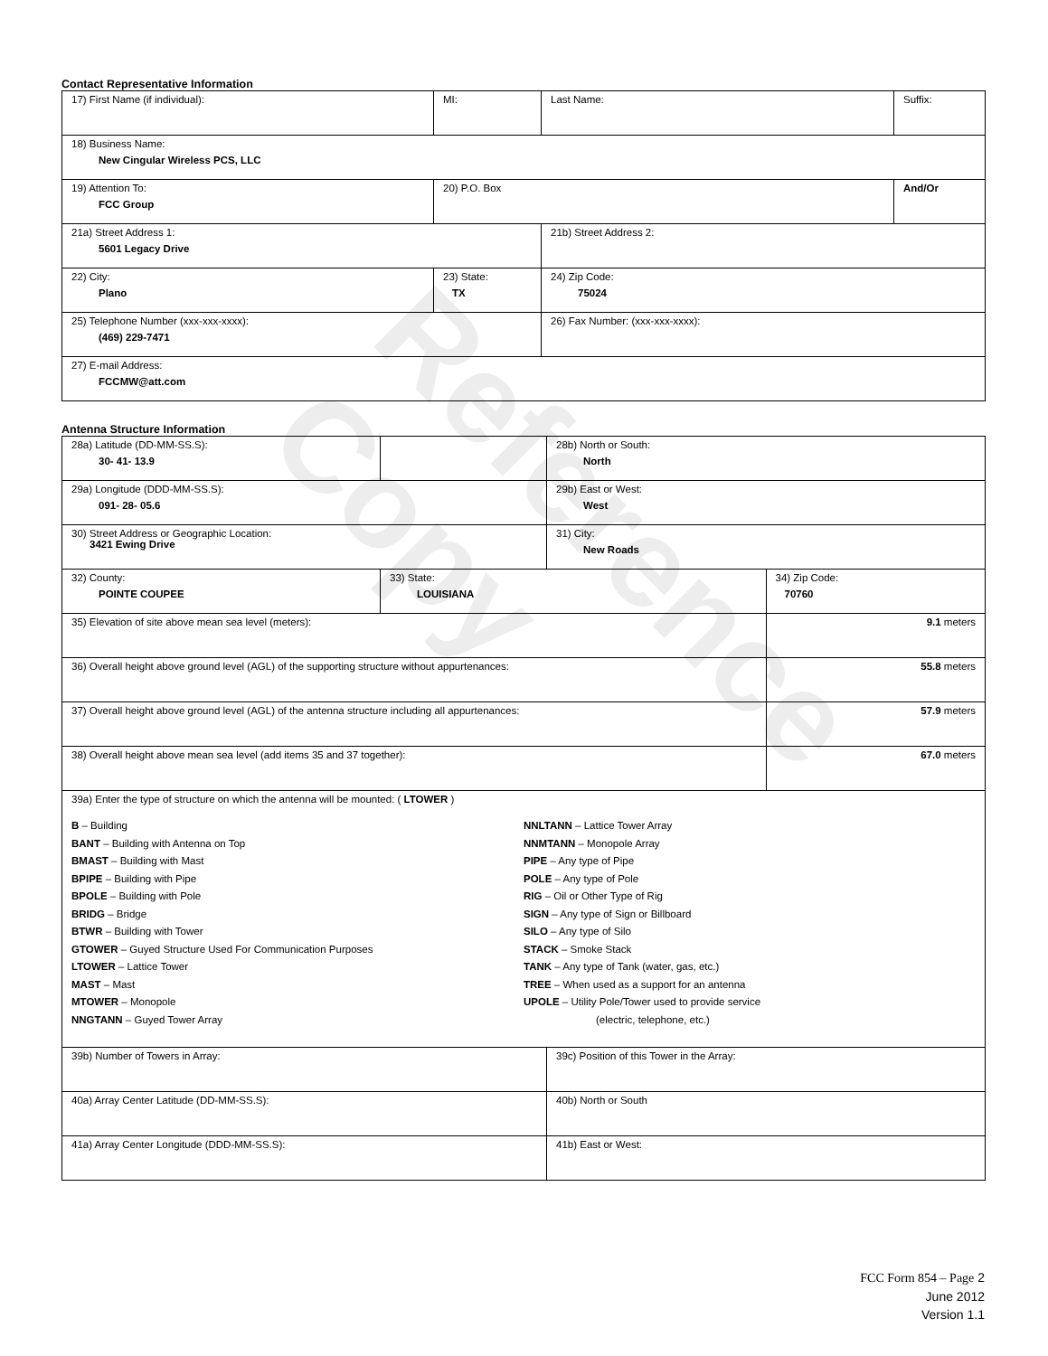Contact Representative Information
| 17) First Name (if individual): | MI: | Last Name: | Suffix: |
| 18) Business Name: New Cingular Wireless PCS, LLC | | | |
| 19) Attention To: FCC Group | 20) P.O. Box | | And/Or |
| 21a) Street Address 1: 5601 Legacy Drive | | 21b) Street Address 2: | |
| 22) City: Plano | 23) State: TX | 24) Zip Code: 75024 | |
| 25) Telephone Number (xxx-xxx-xxxx): (469) 229-7471 | | 26) Fax Number: (xxx-xxx-xxxx): | |
| 27) E-mail Address: FCCMW@att.com | | | |
Antenna Structure Information
| 28a) Latitude (DD-MM-SS.S): 30- 41- 13.9 | | 28b) North or South: North | |
| 29a) Longitude (DDD-MM-SS.S): 091- 28- 05.6 | | 29b) East or West: West | |
| 30) Street Address or Geographic Location: 3421 Ewing Drive | | 31) City: New Roads | |
| 32) County: POINTE COUPEE | 33) State: LOUISIANA | | 34) Zip Code: 70760 |
| 35) Elevation of site above mean sea level (meters): | | | 9.1 meters |
| 36) Overall height above ground level (AGL) of the supporting structure without appurtenances: | | | 55.8 meters |
| 37) Overall height above ground level (AGL) of the antenna structure including all appurtenances: | | | 57.9 meters |
| 38) Overall height above mean sea level (add items 35 and 37 together): | | | 67.0 meters |
| 39a) Enter the type of structure on which the antenna will be mounted: ( LTOWER ) B – Building BANT – Building with Antenna on Top BMAST – Building with Mast BPIPE – Building with Pipe BPOLE – Building with Pole BRIDG – Bridge BTWR – Building with Tower GTOWER – Guyed Structure Used For Communication Purposes LTOWER – Lattice Tower MAST – Mast MTOWER – Monopole NNGTANN – Guyed Tower Array NNLTANN – Lattice Tower Array NNMTANN – Monopole Array PIPE – Any type of Pipe POLE – Any type of Pole RIG – Oil or Other Type of Rig SIGN – Any type of Sign or Billboard SILO – Any type of Silo STACK – Smoke Stack TANK – Any type of Tank (water, gas, etc.) TREE – When used as a support for an antenna UPOLE – Utility Pole/Tower used to provide service (electric, telephone, etc.) | | | |
| 39b) Number of Towers in Array: | | 39c) Position of this Tower in the Array: | |
| 40a) Array Center Latitude (DD-MM-SS.S): | | 40b) North or South | |
| 41a) Array Center Longitude (DDD-MM-SS.S): | | 41b) East or West: | |
Reference Copy
FCC Form 854 – Page 2
June 2012
Version 1.1